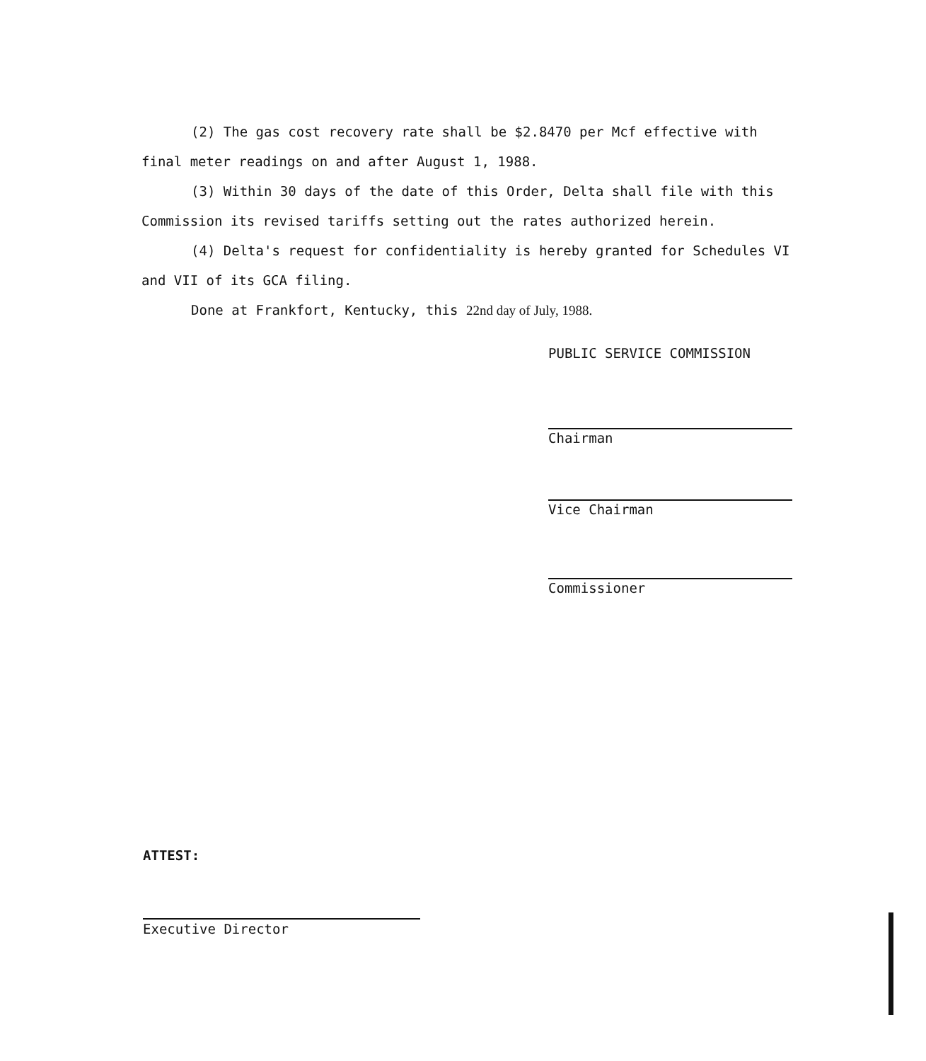(2) The gas cost recovery rate shall be $2.8470 per Mcf effective with final meter readings on and after August 1, 1988.
(3) Within 30 days of the date of this Order, Delta shall file with this Commission its revised tariffs setting out the rates authorized herein.
(4) Delta's request for confidentiality is hereby granted for Schedules VI and VII of its GCA filing.
Done at Frankfort, Kentucky, this 22nd day of July, 1988.
PUBLIC SERVICE COMMISSION
Chairman
Vice Chairman
Commissioner
ATTEST:
Executive Director